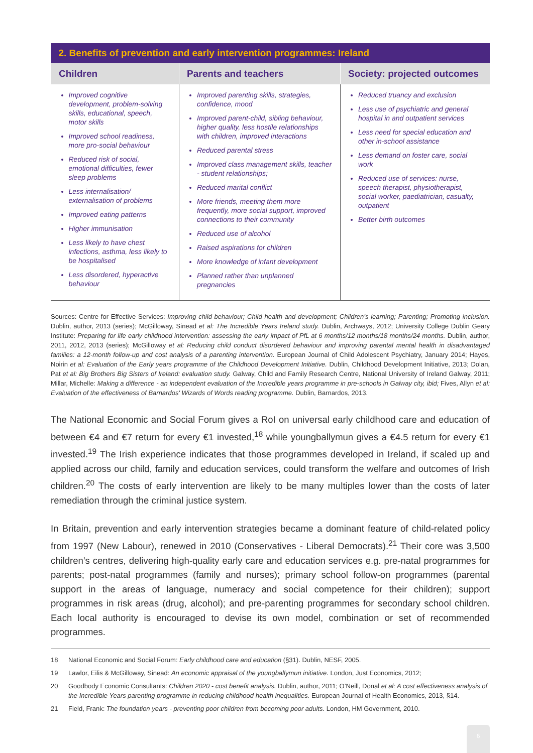| 2. Benefits of prevention and early intervention programmes: Ireland | | |
| --- | --- | --- |
| Children | Parents and teachers | Society: projected outcomes |
| Improved cognitive development, problem-solving skills, educational, speech, motor skills Improved school readiness, more pro-social behaviour Reduced risk of social, emotional difficulties, fewer sleep problems Less internalisation/ externalisation of problems Improved eating patterns Higher immunisation Less likely to have chest infections, asthma, less likely to be hospitalised Less disordered, hyperactive behaviour | Improved parenting skills, strategies, confidence, mood Improved parent-child, sibling behaviour, higher quality, less hostile relationships with children, improved interactions Reduced parental stress Improved class management skills, teacher - student relationships; Reduced marital conflict More friends, meeting them more frequently, more social support, improved connections to their community Reduced use of alcohol Raised aspirations for children More knowledge of infant development Planned rather than unplanned pregnancies | Reduced truancy and exclusion Less use of psychiatric and general hospital in and outpatient services Less need for special education and other in-school assistance Less demand on foster care, social work Reduced use of services: nurse, speech therapist, physiotherapist, social worker, paediatrician, casualty, outpatient Better birth outcomes |
Sources: Centre for Effective Services: Improving child behaviour; Child health and development; Children’s learning; Parenting; Promoting inclusion. Dublin, author, 2013 (series); McGilloway, Sinead et al: The Incredible Years Ireland study. Dublin, Archways, 2012; University College Dublin Geary Institute: Preparing for life early childhood intervention: assessing the early impact of PfL at 6 months/12 months/18 months/24 months. Dublin, author, 2011, 2012, 2013 (series); McGilloway et al: Reducing child conduct disordered behaviour and improving parental mental health in disadvantaged families: a 12-month follow-up and cost analysis of a parenting intervention. European Journal of Child Adolescent Psychiatry, January 2014; Hayes, Noirin et al: Evaluation of the Early years programme of the Childhood Development Initiative. Dublin, Childhood Development Initiative, 2013; Dolan, Pat et al: Big Brothers Big Sisters of Ireland: evaluation study. Galway, Child and Family Research Centre, National University of Ireland Galway, 2011; Millar, Michelle: Making a difference - an independent evaluation of the Incredible years programme in pre-schools in Galway city, ibid; Fives, Allyn et al: Evaluation of the effectiveness of Barnardos' Wizards of Words reading programme. Dublin, Barnardos, 2013.
The National Economic and Social Forum gives a RoI on universal early childhood care and education of between €4 and €7 return for every €1 invested,<sup>18</sup> while youngballymun gives a €4.5 return for every €1 invested.<sup>19</sup> The Irish experience indicates that those programmes developed in Ireland, if scaled up and applied across our child, family and education services, could transform the welfare and outcomes of Irish children.<sup>20</sup> The costs of early intervention are likely to be many multiples lower than the costs of later remediation through the criminal justice system.
In Britain, prevention and early intervention strategies became a dominant feature of child-related policy from 1997 (New Labour), renewed in 2010 (Conservatives - Liberal Democrats).<sup>21</sup> Their core was 3,500 children’s centres, delivering high-quality early care and education services e.g. pre-natal programmes for parents; post-natal programmes (family and nurses); primary school follow-on programmes (parental support in the areas of language, numeracy and social competence for their children); support programmes in risk areas (drug, alcohol); and pre-parenting programmes for secondary school children. Each local authority is encouraged to devise its own model, combination or set of recommended programmes.
18 National Economic and Social Forum: Early childhood care and education (§31). Dublin, NESF, 2005.
19 Lawlor, Eilis & McGilloway, Sinead: An economic appraisal of the youngballymun initiative. London, Just Economics, 2012;
20 Goodbody Economic Consultants: Children 2020 - cost benefit analysis. Dublin, author, 2011; O’Neill, Donal et al: A cost effectiveness analysis of the Incredible Years parenting programme in reducing childhood health inequalities. European Journal of Health Economics, 2013, §14.
21 Field, Frank: The foundation years - preventing poor children from becoming poor adults. London, HM Government, 2010.
6